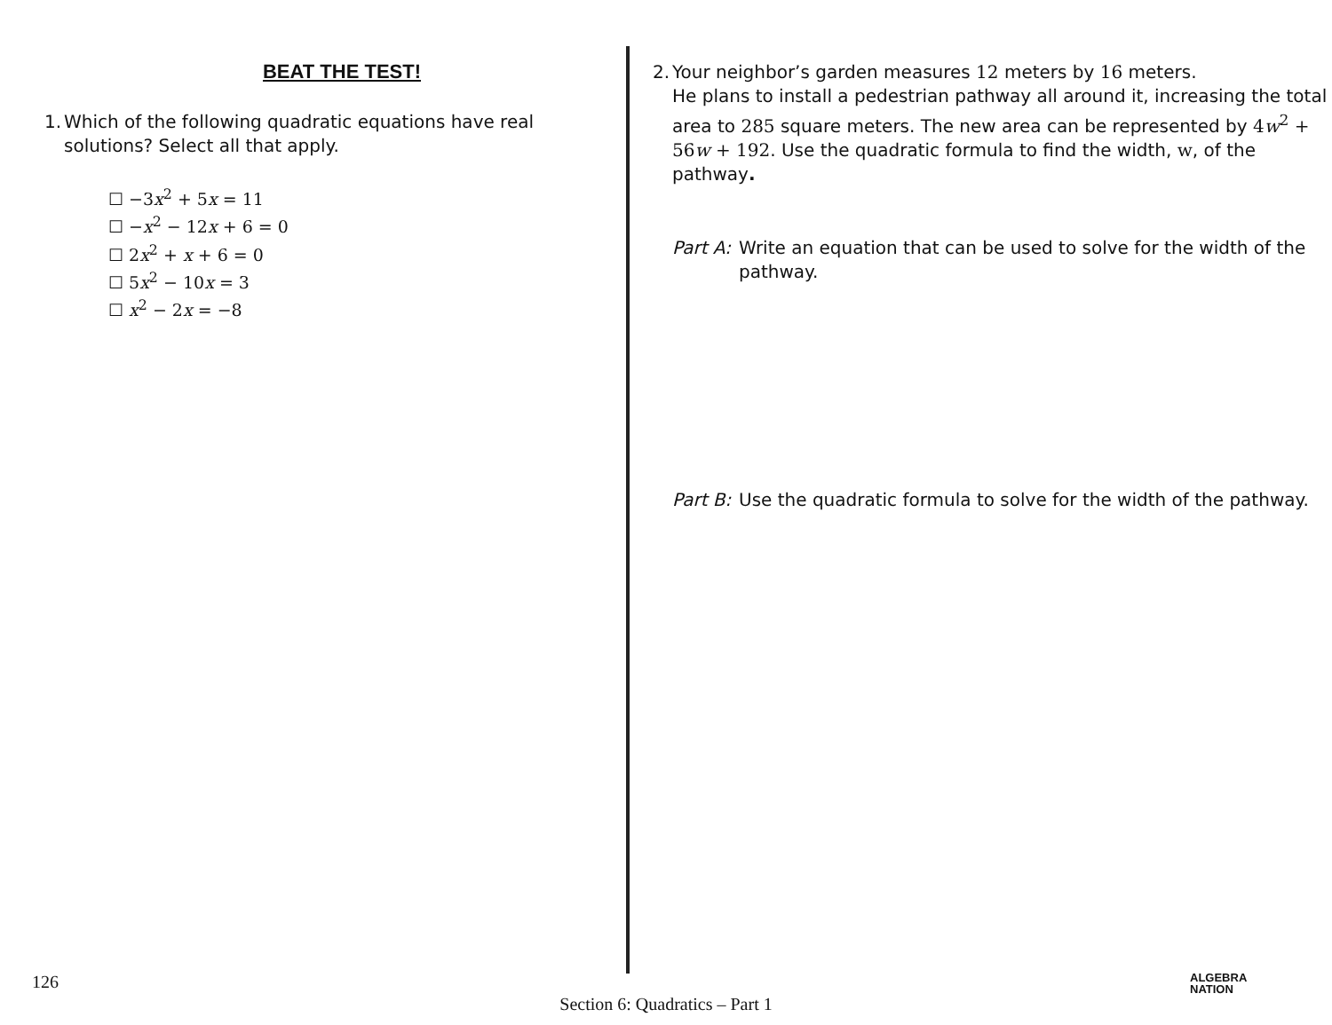BEAT THE TEST!
1. Which of the following quadratic equations have real
solutions? Select all that apply.
☐ −3x<sup>2</sup> + 5x = 11
☐ −x<sup>2</sup> − 12x + 6 = 0
☐ 2x<sup>2</sup> + x + 6 = 0
☐ 5x<sup>2</sup> − 10x = 3
☐ x<sup>2</sup> − 2x = −8
2. Your neighbor’s garden measures 12 meters by 16 meters.
He plans to install a pedestrian pathway all around it, increasing the total area to 285 square meters. The new area can be represented by 4w<sup>2</sup> + 56w + 192. Use the quadratic formula to find the width, w, of the pathway.
Part A: Write an equation that can be used to solve for the width of the pathway.
Part B: Use the quadratic formula to solve for the width of the pathway.
126
ALGEBRA
NATION
Section 6: Quadratics – Part 1